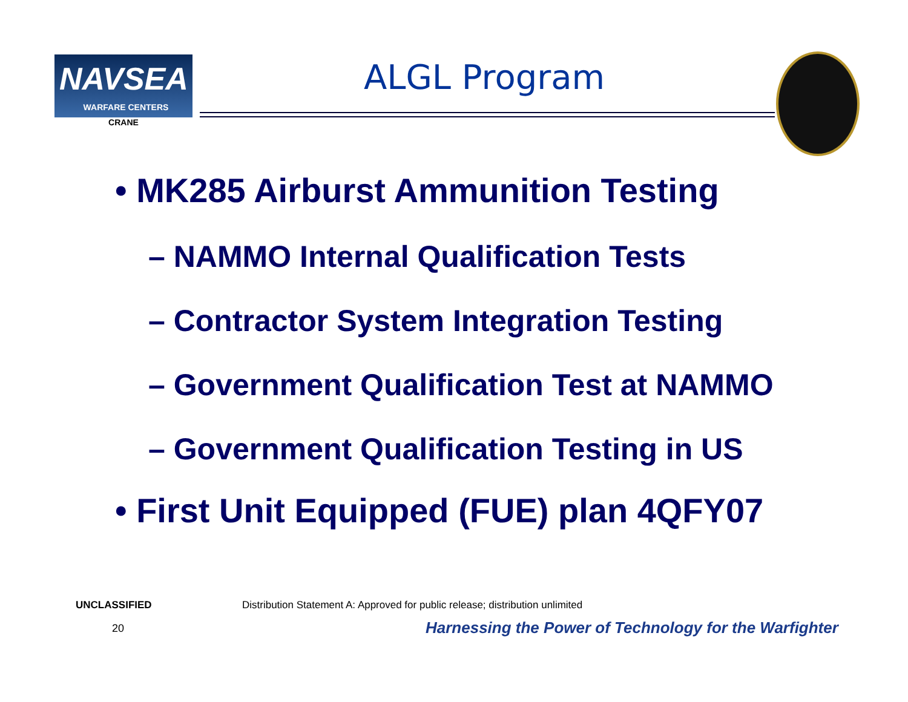NAVSEA
WARFARE CENTERS
CRANE
ALGL Program
• MK285 Airburst Ammunition Testing
– NAMMO Internal Qualification Tests
– Contractor System Integration Testing
– Government Qualification Test at NAMMO
– Government Qualification Testing in US
• First Unit Equipped (FUE) plan 4QFY07
UNCLASSIFIED
Distribution Statement A: Approved for public release; distribution unlimited
20
Harnessing the Power of Technology for the Warfighter